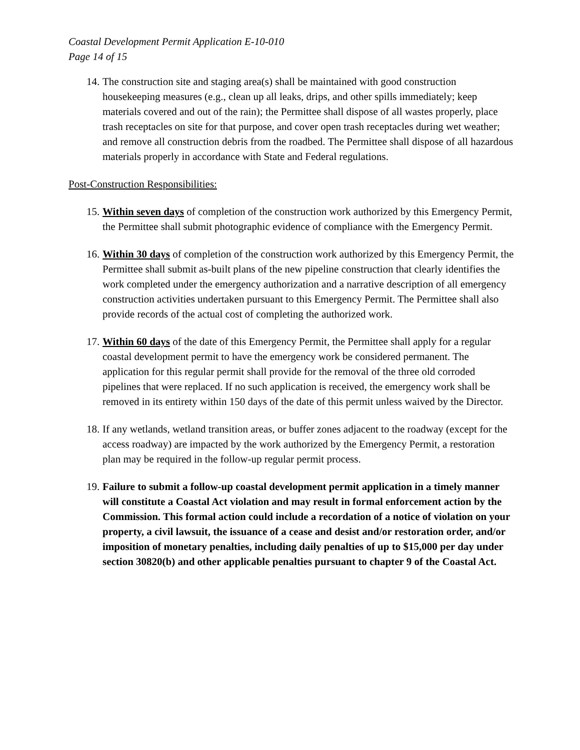Coastal Development Permit Application E-10-010
Page 14 of 15
14. The construction site and staging area(s) shall be maintained with good construction housekeeping measures (e.g., clean up all leaks, drips, and other spills immediately; keep materials covered and out of the rain); the Permittee shall dispose of all wastes properly, place trash receptacles on site for that purpose, and cover open trash receptacles during wet weather; and remove all construction debris from the roadbed. The Permittee shall dispose of all hazardous materials properly in accordance with State and Federal regulations.
Post-Construction Responsibilities:
15. Within seven days of completion of the construction work authorized by this Emergency Permit, the Permittee shall submit photographic evidence of compliance with the Emergency Permit.
16. Within 30 days of completion of the construction work authorized by this Emergency Permit, the Permittee shall submit as-built plans of the new pipeline construction that clearly identifies the work completed under the emergency authorization and a narrative description of all emergency construction activities undertaken pursuant to this Emergency Permit. The Permittee shall also provide records of the actual cost of completing the authorized work.
17. Within 60 days of the date of this Emergency Permit, the Permittee shall apply for a regular coastal development permit to have the emergency work be considered permanent. The application for this regular permit shall provide for the removal of the three old corroded pipelines that were replaced. If no such application is received, the emergency work shall be removed in its entirety within 150 days of the date of this permit unless waived by the Director.
18. If any wetlands, wetland transition areas, or buffer zones adjacent to the roadway (except for the access roadway) are impacted by the work authorized by the Emergency Permit, a restoration plan may be required in the follow-up regular permit process.
19. Failure to submit a follow-up coastal development permit application in a timely manner will constitute a Coastal Act violation and may result in formal enforcement action by the Commission. This formal action could include a recordation of a notice of violation on your property, a civil lawsuit, the issuance of a cease and desist and/or restoration order, and/or imposition of monetary penalties, including daily penalties of up to $15,000 per day under section 30820(b) and other applicable penalties pursuant to chapter 9 of the Coastal Act.